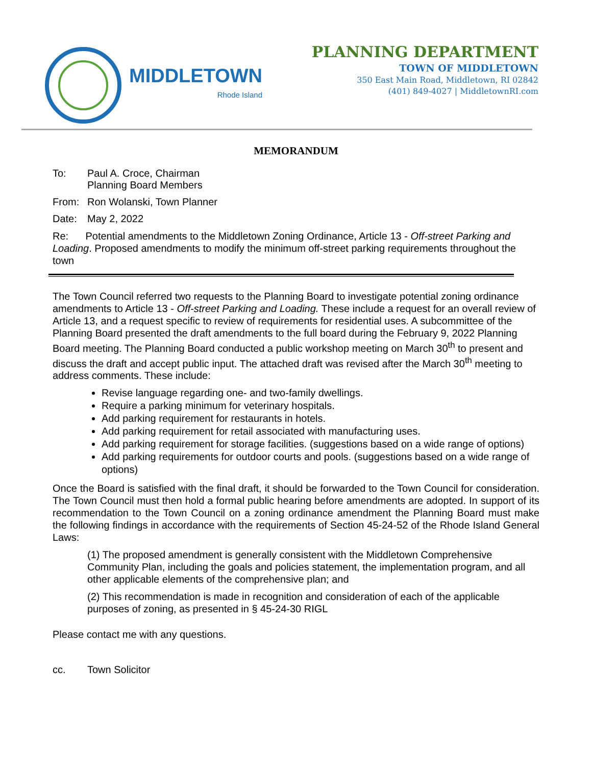MIDDLETOWN
Rhode Island
PLANNING DEPARTMENT
TOWN OF MIDDLETOWN
350 East Main Road, Middletown, RI 02842
(401) 849-4027 | MiddletownRI.com
MEMORANDUM
To: Paul A. Croce, Chairman
Planning Board Members
From: Ron Wolanski, Town Planner
Date: May 2, 2022
Re: Potential amendments to the Middletown Zoning Ordinance, Article 13 - Off-street Parking and Loading. Proposed amendments to modify the minimum off-street parking requirements throughout the town
The Town Council referred two requests to the Planning Board to investigate potential zoning ordinance amendments to Article 13 - Off-street Parking and Loading. These include a request for an overall review of Article 13, and a request specific to review of requirements for residential uses. A subcommittee of the Planning Board presented the draft amendments to the full board during the February 9, 2022 Planning Board meeting. The Planning Board conducted a public workshop meeting on March 30<sup>th</sup> to present and discuss the draft and accept public input. The attached draft was revised after the March 30<sup>th</sup> meeting to address comments. These include:
Revise language regarding one- and two-family dwellings.
Require a parking minimum for veterinary hospitals.
Add parking requirement for restaurants in hotels.
Add parking requirement for retail associated with manufacturing uses.
Add parking requirement for storage facilities. (suggestions based on a wide range of options)
Add parking requirements for outdoor courts and pools. (suggestions based on a wide range of options)
Once the Board is satisfied with the final draft, it should be forwarded to the Town Council for consideration. The Town Council must then hold a formal public hearing before amendments are adopted. In support of its recommendation to the Town Council on a zoning ordinance amendment the Planning Board must make the following findings in accordance with the requirements of Section 45-24-52 of the Rhode Island General Laws:
(1) The proposed amendment is generally consistent with the Middletown Comprehensive Community Plan, including the goals and policies statement, the implementation program, and all other applicable elements of the comprehensive plan; and
(2) This recommendation is made in recognition and consideration of each of the applicable purposes of zoning, as presented in § 45-24-30 RIGL
Please contact me with any questions.
cc. Town Solicitor